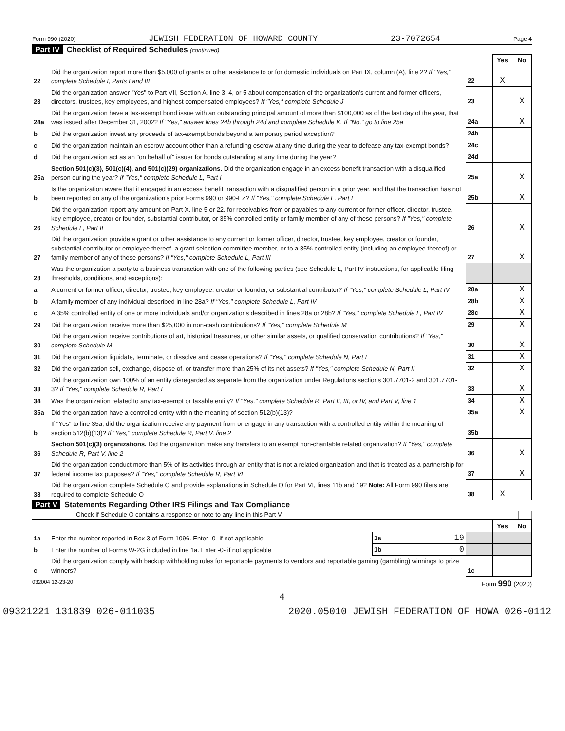Form 990 (2020) JEWISH FEDERATION OF HOWARD COUNTY 23-7072654 Page 4
Part IV Checklist of Required Schedules (continued)
| | | | Yes | No |
| 22 | Did the organization report more than $5,000 of grants or other assistance to or for domestic individuals on Part IX, column (A), line 2? If "Yes," complete Schedule I, Parts I and III | 22 | X | |
| 23 | Did the organization answer "Yes" to Part VII, Section A, line 3, 4, or 5 about compensation of the organization's current and former officers, directors, trustees, key employees, and highest compensated employees? If "Yes," complete Schedule J | 23 | | X |
| 24a | Did the organization have a tax-exempt bond issue with an outstanding principal amount of more than $100,000 as of the last day of the year, that was issued after December 31, 2002? If "Yes," answer lines 24b through 24d and complete Schedule K. If "No," go to line 25a | 24a | | X |
| b | Did the organization invest any proceeds of tax-exempt bonds beyond a temporary period exception? | 24b | | |
| c | Did the organization maintain an escrow account other than a refunding escrow at any time during the year to defease any tax-exempt bonds? | 24c | | |
| d | Did the organization act as an "on behalf of" issuer for bonds outstanding at any time during the year? | 24d | | |
| 25a | Section 501(c)(3), 501(c)(4), and 501(c)(29) organizations. Did the organization engage in an excess benefit transaction with a disqualified person during the year? If "Yes," complete Schedule L, Part I | 25a | | X |
| b | Is the organization aware that it engaged in an excess benefit transaction with a disqualified person in a prior year, and that the transaction has not been reported on any of the organization's prior Forms 990 or 990-EZ? If "Yes," complete Schedule L, Part I | 25b | | X |
| 26 | Did the organization report any amount on Part X, line 5 or 22, for receivables from or payables to any current or former officer, director, trustee, key employee, creator or founder, substantial contributor, or 35% controlled entity or family member of any of these persons? If "Yes," complete Schedule L, Part II | 26 | | X |
| 27 | Did the organization provide a grant or other assistance to any current or former officer, director, trustee, key employee, creator or founder, substantial contributor or employee thereof, a grant selection committee member, or to a 35% controlled entity (including an employee thereof) or family member of any of these persons? If "Yes," complete Schedule L, Part III | 27 | | X |
| 28 | Was the organization a party to a business transaction with one of the following parties (see Schedule L, Part IV instructions, for applicable filing thresholds, conditions, and exceptions): | | | |
| a | A current or former officer, director, trustee, key employee, creator or founder, or substantial contributor? If "Yes," complete Schedule L, Part IV | 28a | | X |
| b | A family member of any individual described in line 28a? If "Yes," complete Schedule L, Part IV | 28b | | X |
| c | A 35% controlled entity of one or more individuals and/or organizations described in lines 28a or 28b? If "Yes," complete Schedule L, Part IV | 28c | | X |
| 29 | Did the organization receive more than $25,000 in non-cash contributions? If "Yes," complete Schedule M | 29 | | X |
| 30 | Did the organization receive contributions of art, historical treasures, or other similar assets, or qualified conservation contributions? If "Yes," complete Schedule M | 30 | | X |
| 31 | Did the organization liquidate, terminate, or dissolve and cease operations? If "Yes," complete Schedule N, Part I | 31 | | X |
| 32 | Did the organization sell, exchange, dispose of, or transfer more than 25% of its net assets? If "Yes," complete Schedule N, Part II | 32 | | X |
| 33 | Did the organization own 100% of an entity disregarded as separate from the organization under Regulations sections 301.7701-2 and 301.7701-3? If "Yes," complete Schedule R, Part I | 33 | | X |
| 34 | Was the organization related to any tax-exempt or taxable entity? If "Yes," complete Schedule R, Part II, III, or IV, and Part V, line 1 | 34 | | X |
| 35a | Did the organization have a controlled entity within the meaning of section 512(b)(13)? | 35a | | X |
| b | If "Yes" to line 35a, did the organization receive any payment from or engage in any transaction with a controlled entity within the meaning of section 512(b)(13)? If "Yes," complete Schedule R, Part V, line 2 | 35b | | |
| 36 | Section 501(c)(3) organizations. Did the organization make any transfers to an exempt non-charitable related organization? If "Yes," complete Schedule R, Part V, line 2 | 36 | | X |
| 37 | Did the organization conduct more than 5% of its activities through an entity that is not a related organization and that is treated as a partnership for federal income tax purposes? If "Yes," complete Schedule R, Part VI | 37 | | X |
| 38 | Did the organization complete Schedule O and provide explanations in Schedule O for Part VI, lines 11b and 19? Note: All Form 990 filers are required to complete Schedule O | 38 | X | |
Part V Statements Regarding Other IRS Filings and Tax Compliance
Check if Schedule O contains a response or note to any line in this Part V
| | | | | | Yes | No |
| 1a | Enter the number reported in Box 3 of Form 1096. Enter -0- if not applicable | 1a | 19 | | | |
| b | Enter the number of Forms W-2G included in line 1a. Enter -0- if not applicable | 1b | 0 | | | |
| c | Did the organization comply with backup withholding rules for reportable payments to vendors and reportable gaming (gambling) winnings to prize winners? | | | 1c | | |
032004 12-23-20 Form 990 (2020)
4
09321221 131839 026-011035 2020.05010 JEWISH FEDERATION OF HOWA 026-0112